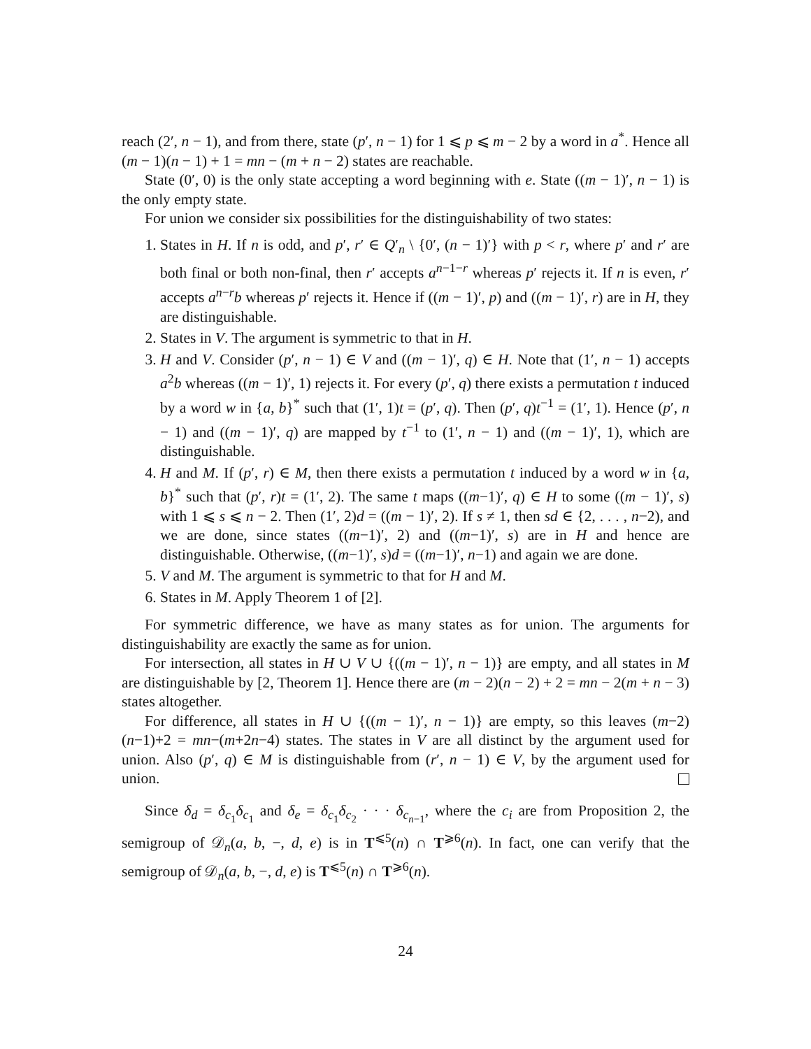reach (2′, n − 1), and from there, state (p′, n − 1) for 1 ⩽ p ⩽ m − 2 by a word in a<sup>*</sup>. Hence all (m − 1)(n − 1) + 1 = mn − (m + n − 2) states are reachable.
State (0′, 0) is the only state accepting a word beginning with e. State ((m − 1)′, n − 1) is the only empty state.
For union we consider six possibilities for the distinguishability of two states:
1. States in H. If n is odd, and p′, r′ ∈ Q′<sub>n</sub> \ {0′, (n − 1)′} with p < r, where p′ and r′ are both final or both non-final, then r′ accepts a<sup>n−1−r</sup> whereas p′ rejects it. If n is even, r′ accepts a<sup>n−r</sup>b whereas p′ rejects it. Hence if ((m − 1)′, p) and ((m − 1)′, r) are in H, they are distinguishable.
2. States in V. The argument is symmetric to that in H.
3. H and V. Consider (p′, n − 1) ∈ V and ((m − 1)′, q) ∈ H. Note that (1′, n − 1) accepts a<sup>2</sup>b whereas ((m − 1)′, 1) rejects it. For every (p′, q) there exists a permutation t induced by a word w in {a, b}<sup>*</sup> such that (1′, 1)t = (p′, q). Then (p′, q)t<sup>−1</sup> = (1′, 1). Hence (p′, n − 1) and ((m − 1)′, q) are mapped by t<sup>−1</sup> to (1′, n − 1) and ((m − 1)′, 1), which are distinguishable.
4. H and M. If (p′, r) ∈ M, then there exists a permutation t induced by a word w in {a, b}<sup>*</sup> such that (p′, r)t = (1′, 2). The same t maps ((m−1)′, q) ∈ H to some ((m − 1)′, s) with 1 ⩽ s ⩽ n − 2. Then (1′, 2)d = ((m − 1)′, 2). If s ≠ 1, then sd ∈ {2, . . . , n−2), and we are done, since states ((m−1)′, 2) and ((m−1)′, s) are in H and hence are distinguishable. Otherwise, ((m−1)′, s)d = ((m−1)′, n−1) and again we are done.
5. V and M. The argument is symmetric to that for H and M.
6. States in M. Apply Theorem 1 of [2].
For symmetric difference, we have as many states as for union. The arguments for distinguishability are exactly the same as for union.
For intersection, all states in H ∪ V ∪ {((m − 1)′, n − 1)} are empty, and all states in M are distinguishable by [2, Theorem 1]. Hence there are (m − 2)(n − 2) + 2 = mn − 2(m + n − 3) states altogether.
For difference, all states in H ∪ {((m − 1)′, n − 1)} are empty, so this leaves (m−2)(n−1)+2 = mn−(m+2n−4) states. The states in V are all distinct by the argument used for union. Also (p′, q) ∈ M is distinguishable from (r′, n − 1) ∈ V, by the argument used for union.
Since δ<sub>d</sub> = δ<sub>c<sub>1</sub></sub>δ<sub>c<sub>1</sub></sub> and δ<sub>e</sub> = δ<sub>c<sub>1</sub></sub>δ<sub>c<sub>2</sub></sub> · · · δ<sub>c<sub>n−1</sub></sub>, where the c<sub>i</sub> are from Proposition 2, the semigroup of 𝒟<sub>n</sub>(a, b, −, d, e) is in T<sup>⩽5</sup>(n) ∩ T<sup>⩾6</sup>(n). In fact, one can verify that the semigroup of 𝒟<sub>n</sub>(a, b, −, d, e) is T<sup>⩽5</sup>(n) ∩ T<sup>⩾6</sup>(n).
24